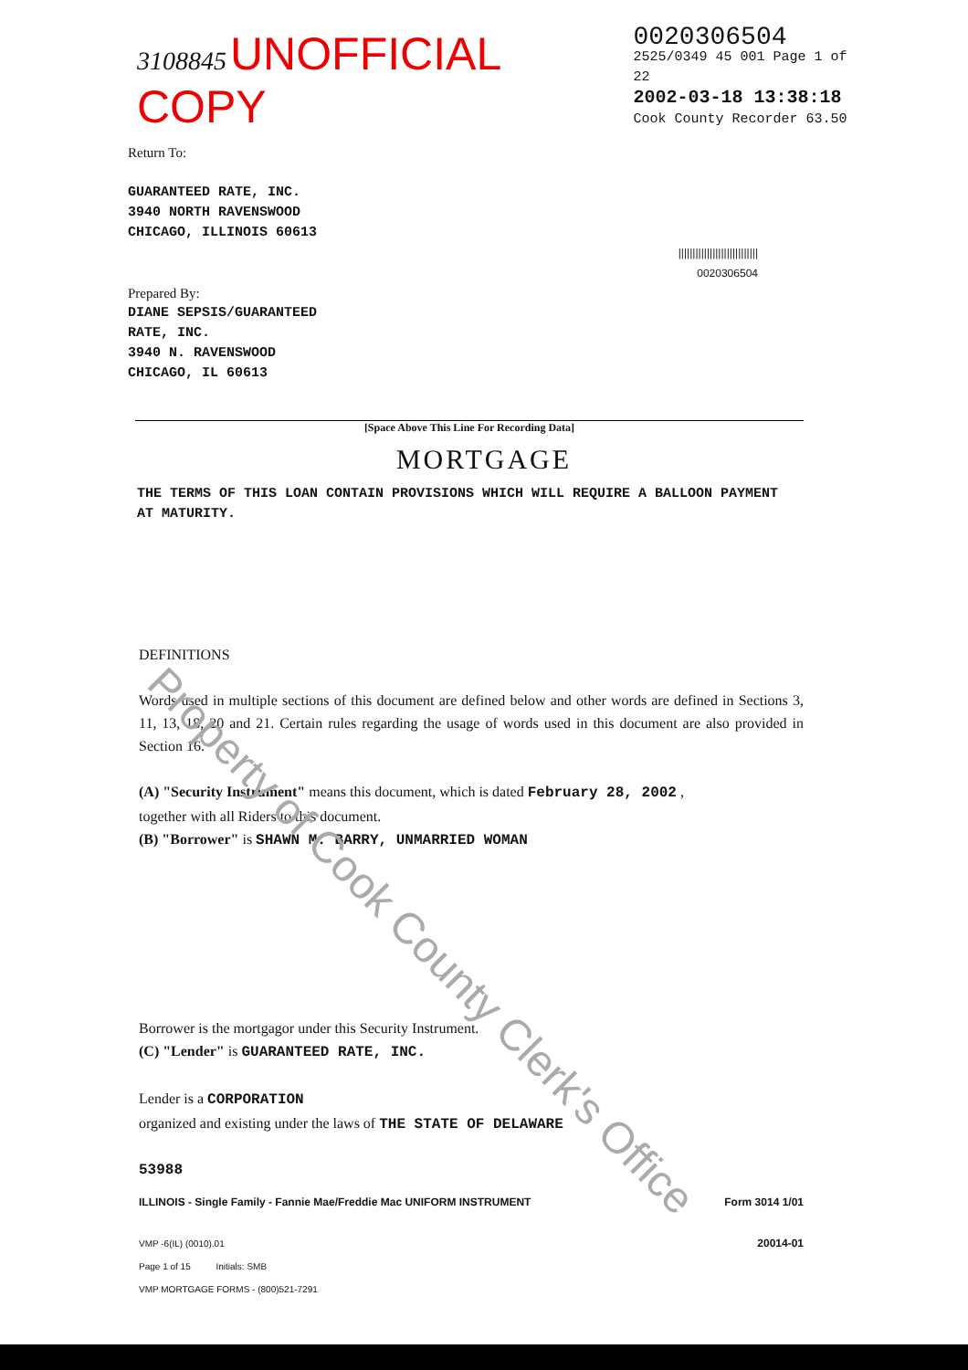Property of Cook County Clerk's Office
3108845 UNOFFICIAL COPY
0020306504
2525/0349 45 001 Page 1 of 22
2002-03-18 13:38:18
Cook County Recorder 63.50
Return To:
GUARANTEED RATE, INC.
3940 NORTH RAVENSWOOD
CHICAGO, ILLINOIS 60613
||||||||||||||||||||||||||||
0020306504
Prepared By:
DIANE SEPSIS/GUARANTEED
RATE, INC.
3940 N. RAVENSWOOD
CHICAGO, IL 60613
[Space Above This Line For Recording Data]
MORTGAGE
THE TERMS OF THIS LOAN CONTAIN PROVISIONS WHICH WILL REQUIRE A BALLOON PAYMENT AT MATURITY.
DEFINITIONS
Words used in multiple sections of this document are defined below and other words are defined in Sections 3, 11, 13, 18, 20 and 21. Certain rules regarding the usage of words used in this document are also provided in Section 16.
(A) "Security Instrument" means this document, which is dated February 28, 2002 ,
together with all Riders to this document.
(B) "Borrower" is SHAWN M. BARRY, UNMARRIED WOMAN
Borrower is the mortgagor under this Security Instrument.
(C) "Lender" is GUARANTEED RATE, INC.
Lender is a CORPORATION
organized and existing under the laws of THE STATE OF DELAWARE
53988
ILLINOIS - Single Family - Fannie Mae/Freddie Mac UNIFORM INSTRUMENT Form 3014 1/01
VMP -6(IL) (0010).01
Page 1 of 15 Initials: SMB
VMP MORTGAGE FORMS - (800)521-7291 20014-01